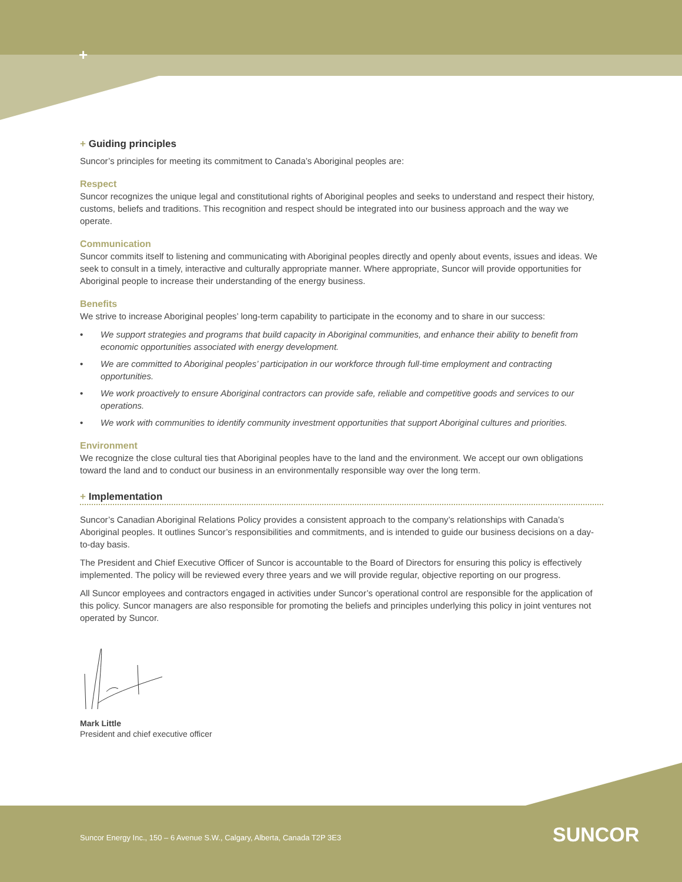+
+ Guiding principles
Suncor’s principles for meeting its commitment to Canada’s Aboriginal peoples are:
Respect
Suncor recognizes the unique legal and constitutional rights of Aboriginal peoples and seeks to understand and respect their history, customs, beliefs and traditions. This recognition and respect should be integrated into our business approach and the way we operate.
Communication
Suncor commits itself to listening and communicating with Aboriginal peoples directly and openly about events, issues and ideas. We seek to consult in a timely, interactive and culturally appropriate manner. Where appropriate, Suncor will provide opportunities for Aboriginal people to increase their understanding of the energy business.
Benefits
We strive to increase Aboriginal peoples’ long-term capability to participate in the economy and to share in our success:
• We support strategies and programs that build capacity in Aboriginal communities, and enhance their ability to benefit from economic opportunities associated with energy development.
• We are committed to Aboriginal peoples’ participation in our workforce through full-time employment and contracting opportunities.
• We work proactively to ensure Aboriginal contractors can provide safe, reliable and competitive goods and services to our operations.
• We work with communities to identify community investment opportunities that support Aboriginal cultures and priorities.
Environment
We recognize the close cultural ties that Aboriginal peoples have to the land and the environment. We accept our own obligations toward the land and to conduct our business in an environmentally responsible way over the long term.
+ Implementation
Suncor’s Canadian Aboriginal Relations Policy provides a consistent approach to the company’s relationships with Canada’s Aboriginal peoples. It outlines Suncor’s responsibilities and commitments, and is intended to guide our business decisions on a day-to-day basis.
The President and Chief Executive Officer of Suncor is accountable to the Board of Directors for ensuring this policy is effectively implemented. The policy will be reviewed every three years and we will provide regular, objective reporting on our progress.
All Suncor employees and contractors engaged in activities under Suncor’s operational control are responsible for the application of this policy. Suncor managers are also responsible for promoting the beliefs and principles underlying this policy in joint ventures not operated by Suncor.
Mark Little
President and chief executive officer
Suncor Energy Inc., 150 – 6 Avenue S.W., Calgary, Alberta, Canada T2P 3E3
SUNCOR